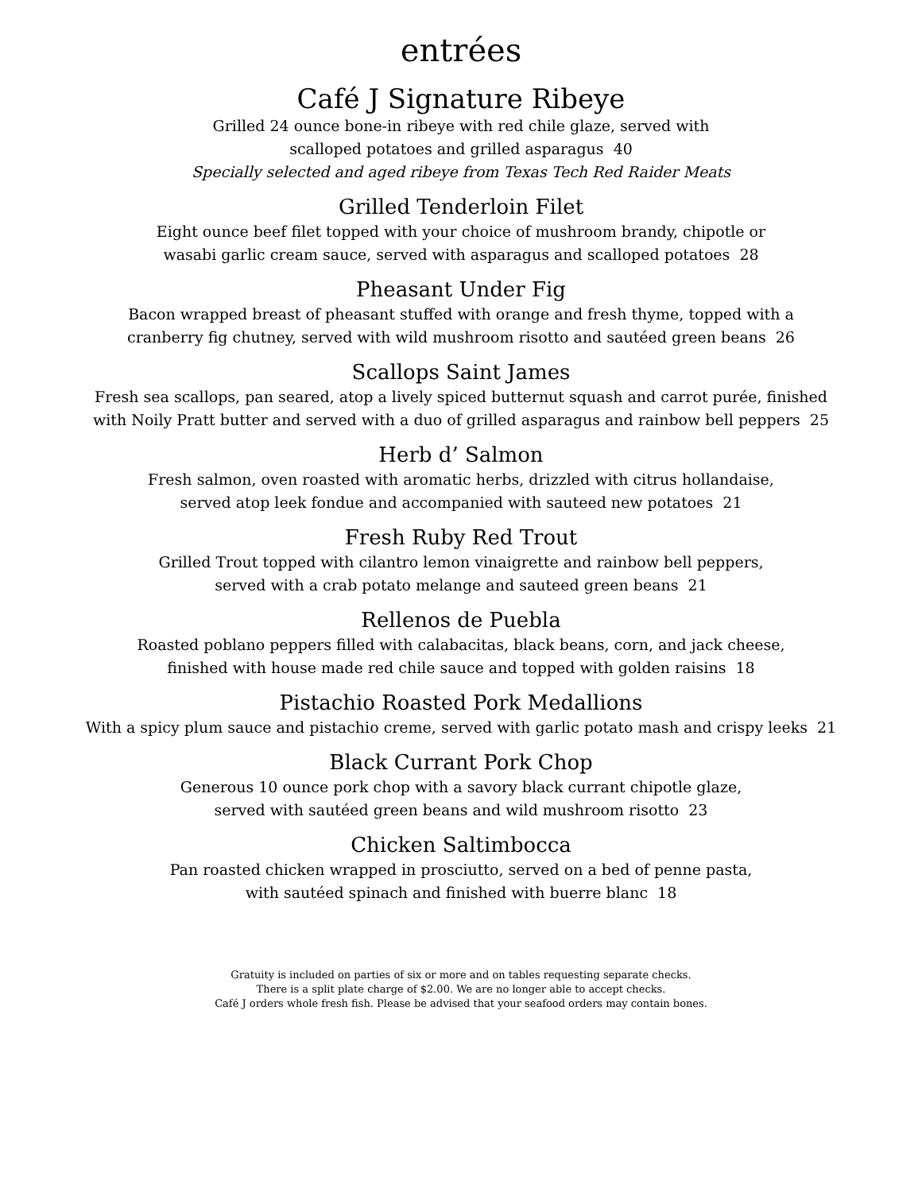entrées
Café J Signature Ribeye
Grilled 24 ounce bone-in ribeye with red chile glaze, served with
scalloped potatoes and grilled asparagus 40
Specially selected and aged ribeye from Texas Tech Red Raider Meats
Grilled Tenderloin Filet
Eight ounce beef filet topped with your choice of mushroom brandy, chipotle or
wasabi garlic cream sauce, served with asparagus and scalloped potatoes 28
Pheasant Under Fig
Bacon wrapped breast of pheasant stuffed with orange and fresh thyme, topped with a
cranberry fig chutney, served with wild mushroom risotto and sautéed green beans 26
Scallops Saint James
Fresh sea scallops, pan seared, atop a lively spiced butternut squash and carrot purée, finished
with Noily Pratt butter and served with a duo of grilled asparagus and rainbow bell peppers 25
Herb d’ Salmon
Fresh salmon, oven roasted with aromatic herbs, drizzled with citrus hollandaise,
served atop leek fondue and accompanied with sauteed new potatoes 21
Fresh Ruby Red Trout
Grilled Trout topped with cilantro lemon vinaigrette and rainbow bell peppers,
served with a crab potato melange and sauteed green beans 21
Rellenos de Puebla
Roasted poblano peppers filled with calabacitas, black beans, corn, and jack cheese,
finished with house made red chile sauce and topped with golden raisins 18
Pistachio Roasted Pork Medallions
With a spicy plum sauce and pistachio creme, served with garlic potato mash and crispy leeks 21
Black Currant Pork Chop
Generous 10 ounce pork chop with a savory black currant chipotle glaze,
served with sautéed green beans and wild mushroom risotto 23
Chicken Saltimbocca
Pan roasted chicken wrapped in prosciutto, served on a bed of penne pasta,
with sautéed spinach and finished with buerre blanc 18
Gratuity is included on parties of six or more and on tables requesting separate checks.
There is a split plate charge of $2.00. We are no longer able to accept checks.
Café J orders whole fresh fish. Please be advised that your seafood orders may contain bones.